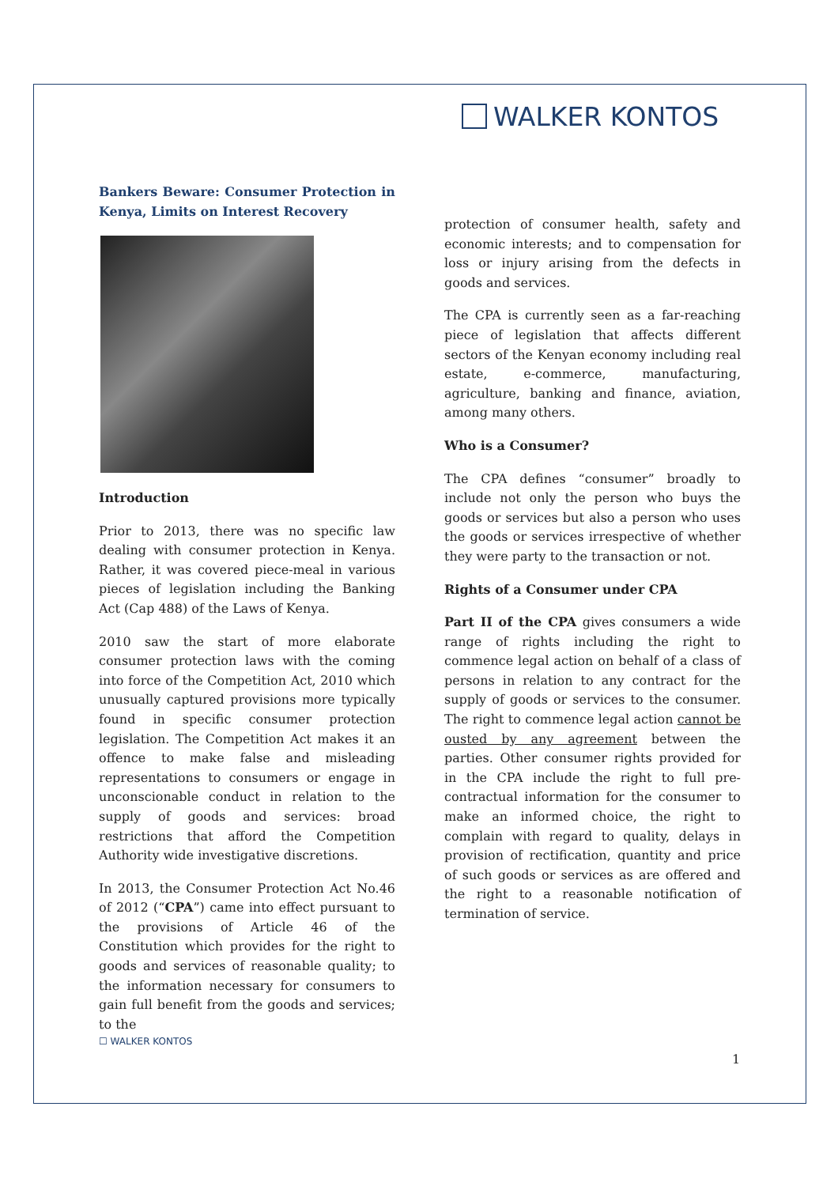WALKER KONTOS
Bankers Beware: Consumer Protection in Kenya, Limits on Interest Recovery
Introduction
Prior to 2013, there was no specific law dealing with consumer protection in Kenya. Rather, it was covered piece-meal in various pieces of legislation including the Banking Act (Cap 488) of the Laws of Kenya.
2010 saw the start of more elaborate consumer protection laws with the coming into force of the Competition Act, 2010 which unusually captured provisions more typically found in specific consumer protection legislation. The Competition Act makes it an offence to make false and misleading representations to consumers or engage in unconscionable conduct in relation to the supply of goods and services: broad restrictions that afford the Competition Authority wide investigative discretions.
In 2013, the Consumer Protection Act No.46 of 2012 (“CPA”) came into effect pursuant to the provisions of Article 46 of the Constitution which provides for the right to goods and services of reasonable quality; to the information necessary for consumers to gain full benefit from the goods and services; to the
protection of consumer health, safety and economic interests; and to compensation for loss or injury arising from the defects in goods and services.
The CPA is currently seen as a far-reaching piece of legislation that affects different sectors of the Kenyan economy including real estate, e-commerce, manufacturing, agriculture, banking and finance, aviation, among many others.
Who is a Consumer?
The CPA defines “consumer” broadly to include not only the person who buys the goods or services but also a person who uses the goods or services irrespective of whether they were party to the transaction or not.
Rights of a Consumer under CPA
Part II of the CPA gives consumers a wide range of rights including the right to commence legal action on behalf of a class of persons in relation to any contract for the supply of goods or services to the consumer. The right to commence legal action cannot be ousted by any agreement between the parties. Other consumer rights provided for in the CPA include the right to full pre-contractual information for the consumer to make an informed choice, the right to complain with regard to quality, delays in provision of rectification, quantity and price of such goods or services as are offered and the right to a reasonable notification of termination of service.
☐ WALKER KONTOS
1